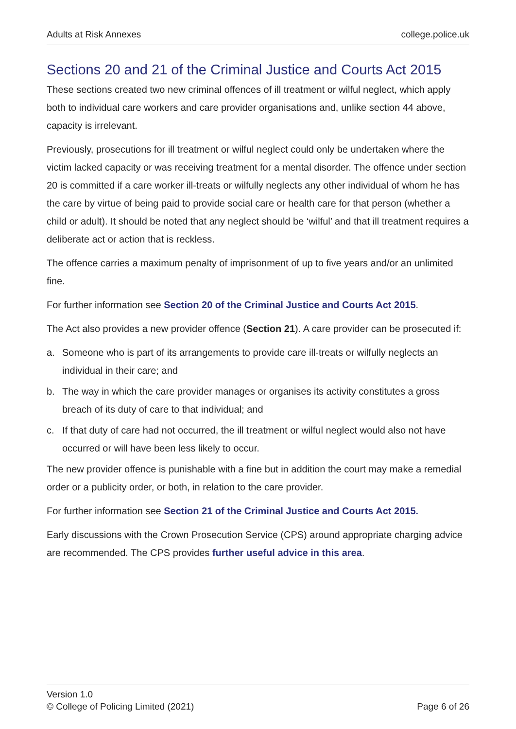Adults at Risk Annexes college.police.uk
Sections 20 and 21 of the Criminal Justice and Courts Act 2015
These sections created two new criminal offences of ill treatment or wilful neglect, which apply both to individual care workers and care provider organisations and, unlike section 44 above, capacity is irrelevant.
Previously, prosecutions for ill treatment or wilful neglect could only be undertaken where the victim lacked capacity or was receiving treatment for a mental disorder. The offence under section 20 is committed if a care worker ill-treats or wilfully neglects any other individual of whom he has the care by virtue of being paid to provide social care or health care for that person (whether a child or adult). It should be noted that any neglect should be ‘wilful’ and that ill treatment requires a deliberate act or action that is reckless.
The offence carries a maximum penalty of imprisonment of up to five years and/or an unlimited fine.
For further information see Section 20 of the Criminal Justice and Courts Act 2015.
The Act also provides a new provider offence (Section 21). A care provider can be prosecuted if:
a. Someone who is part of its arrangements to provide care ill-treats or wilfully neglects an individual in their care; and
b. The way in which the care provider manages or organises its activity constitutes a gross breach of its duty of care to that individual; and
c. If that duty of care had not occurred, the ill treatment or wilful neglect would also not have occurred or will have been less likely to occur.
The new provider offence is punishable with a fine but in addition the court may make a remedial order or a publicity order, or both, in relation to the care provider.
For further information see Section 21 of the Criminal Justice and Courts Act 2015.
Early discussions with the Crown Prosecution Service (CPS) around appropriate charging advice are recommended. The CPS provides further useful advice in this area.
Version 1.0
© College of Policing Limited (2021)
Page 6 of 26